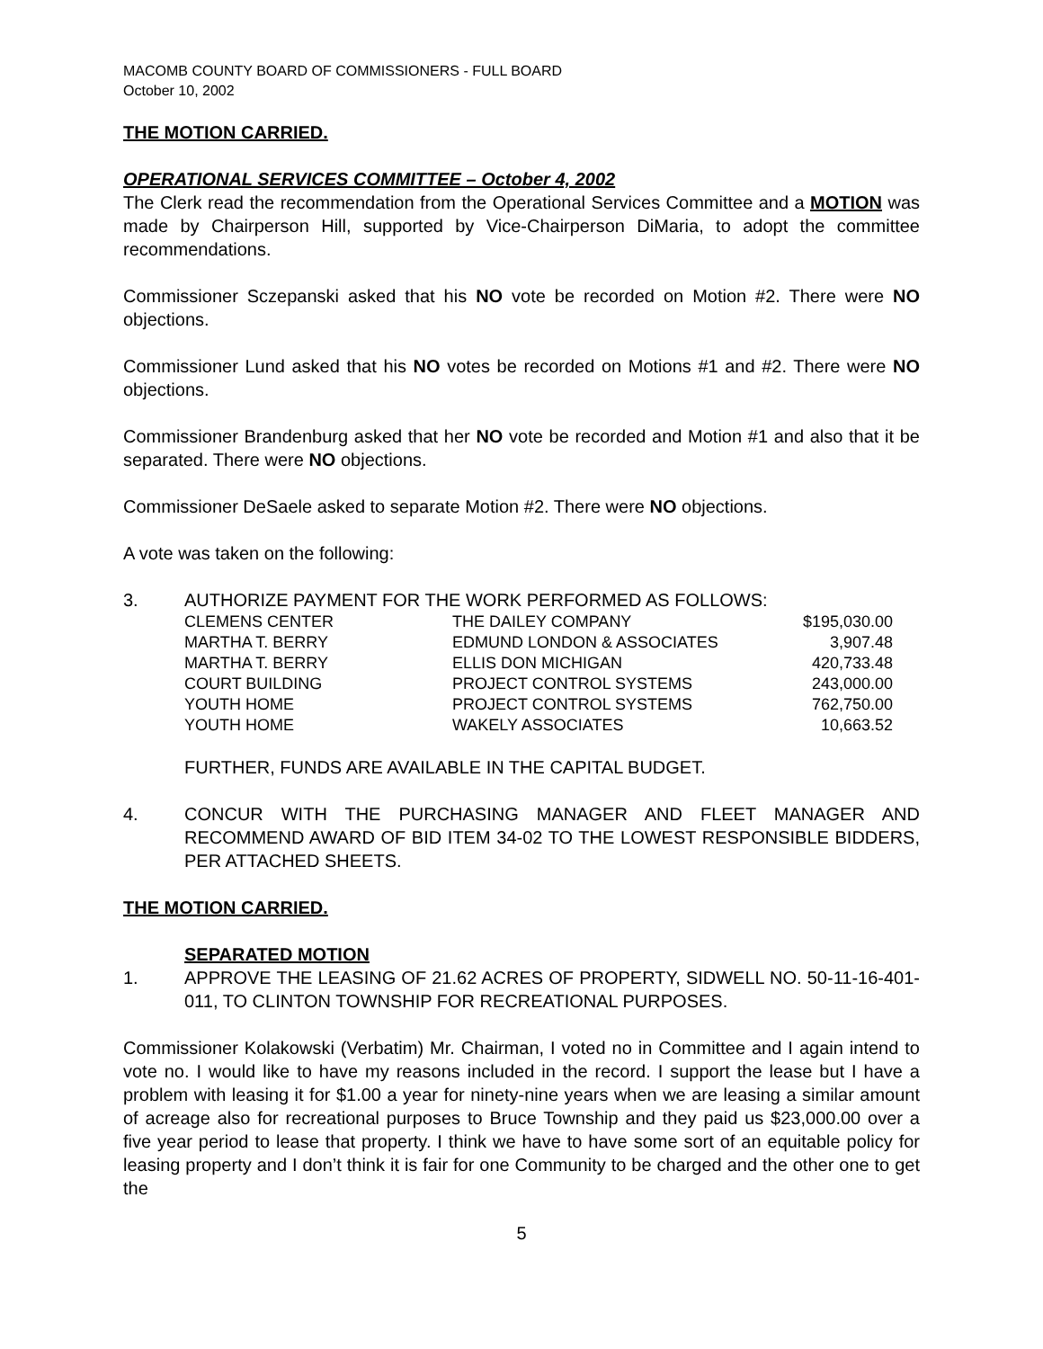MACOMB COUNTY BOARD OF COMMISSIONERS - FULL BOARD
October 10, 2002
THE MOTION CARRIED.
OPERATIONAL SERVICES COMMITTEE – October 4, 2002
The Clerk read the recommendation from the Operational Services Committee and a MOTION was made by Chairperson Hill, supported by Vice-Chairperson DiMaria, to adopt the committee recommendations.
Commissioner Sczepanski asked that his NO vote be recorded on Motion #2. There were NO objections.
Commissioner Lund asked that his NO votes be recorded on Motions #1 and #2. There were NO objections.
Commissioner Brandenburg asked that her NO vote be recorded and Motion #1 and also that it be separated. There were NO objections.
Commissioner DeSaele asked to separate Motion #2. There were NO objections.
A vote was taken on the following:
3. AUTHORIZE PAYMENT FOR THE WORK PERFORMED AS FOLLOWS:
| CLEMENS CENTER | THE DAILEY COMPANY | $195,030.00 |
| MARTHA T. BERRY | EDMUND LONDON & ASSOCIATES | 3,907.48 |
| MARTHA T. BERRY | ELLIS DON MICHIGAN | 420,733.48 |
| COURT BUILDING | PROJECT CONTROL SYSTEMS | 243,000.00 |
| YOUTH HOME | PROJECT CONTROL SYSTEMS | 762,750.00 |
| YOUTH HOME | WAKELY ASSOCIATES | 10,663.52 |
FURTHER, FUNDS ARE AVAILABLE IN THE CAPITAL BUDGET.
4. CONCUR WITH THE PURCHASING MANAGER AND FLEET MANAGER AND RECOMMEND AWARD OF BID ITEM 34-02 TO THE LOWEST RESPONSIBLE BIDDERS, PER ATTACHED SHEETS.
THE MOTION CARRIED.
SEPARATED MOTION
1. APPROVE THE LEASING OF 21.62 ACRES OF PROPERTY, SIDWELL NO. 50-11-16-401-011, TO CLINTON TOWNSHIP FOR RECREATIONAL PURPOSES.
Commissioner Kolakowski (Verbatim) Mr. Chairman, I voted no in Committee and I again intend to vote no. I would like to have my reasons included in the record. I support the lease but I have a problem with leasing it for $1.00 a year for ninety-nine years when we are leasing a similar amount of acreage also for recreational purposes to Bruce Township and they paid us $23,000.00 over a five year period to lease that property. I think we have to have some sort of an equitable policy for leasing property and I don’t think it is fair for one Community to be charged and the other one to get the
5